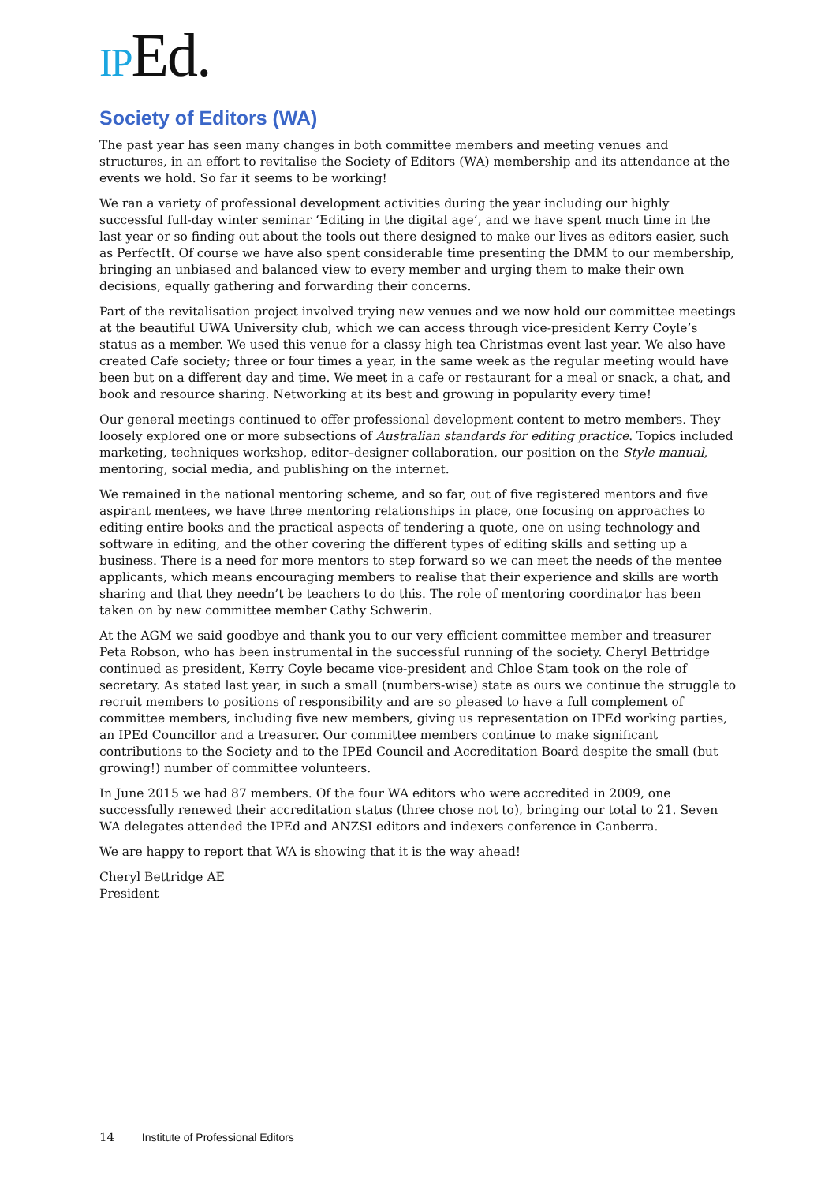IPEd.
Society of Editors (WA)
The past year has seen many changes in both committee members and meeting venues and structures, in an effort to revitalise the Society of Editors (WA) membership and its attendance at the events we hold. So far it seems to be working!
We ran a variety of professional development activities during the year including our highly successful full-day winter seminar ‘Editing in the digital age’, and we have spent much time in the last year or so finding out about the tools out there designed to make our lives as editors easier, such as PerfectIt. Of course we have also spent considerable time presenting the DMM to our membership, bringing an unbiased and balanced view to every member and urging them to make their own decisions, equally gathering and forwarding their concerns.
Part of the revitalisation project involved trying new venues and we now hold our committee meetings at the beautiful UWA University club, which we can access through vice-president Kerry Coyle’s status as a member. We used this venue for a classy high tea Christmas event last year. We also have created Cafe society; three or four times a year, in the same week as the regular meeting would have been but on a different day and time. We meet in a cafe or restaurant for a meal or snack, a chat, and book and resource sharing. Networking at its best and growing in popularity every time!
Our general meetings continued to offer professional development content to metro members. They loosely explored one or more subsections of Australian standards for editing practice. Topics included marketing, techniques workshop, editor–designer collaboration, our position on the Style manual, mentoring, social media, and publishing on the internet.
We remained in the national mentoring scheme, and so far, out of five registered mentors and five aspirant mentees, we have three mentoring relationships in place, one focusing on approaches to editing entire books and the practical aspects of tendering a quote, one on using technology and software in editing, and the other covering the different types of editing skills and setting up a business. There is a need for more mentors to step forward so we can meet the needs of the mentee applicants, which means encouraging members to realise that their experience and skills are worth sharing and that they needn’t be teachers to do this. The role of mentoring coordinator has been taken on by new committee member Cathy Schwerin.
At the AGM we said goodbye and thank you to our very efficient committee member and treasurer Peta Robson, who has been instrumental in the successful running of the society. Cheryl Bettridge continued as president, Kerry Coyle became vice-president and Chloe Stam took on the role of secretary. As stated last year, in such a small (numbers-wise) state as ours we continue the struggle to recruit members to positions of responsibility and are so pleased to have a full complement of committee members, including five new members, giving us representation on IPEd working parties, an IPEd Councillor and a treasurer. Our committee members continue to make significant contributions to the Society and to the IPEd Council and Accreditation Board despite the small (but growing!) number of committee volunteers.
In June 2015 we had 87 members. Of the four WA editors who were accredited in 2009, one successfully renewed their accreditation status (three chose not to), bringing our total to 21. Seven WA delegates attended the IPEd and ANZSI editors and indexers conference in Canberra.
We are happy to report that WA is showing that it is the way ahead!
Cheryl Bettridge AE
President
14 Institute of Professional Editors